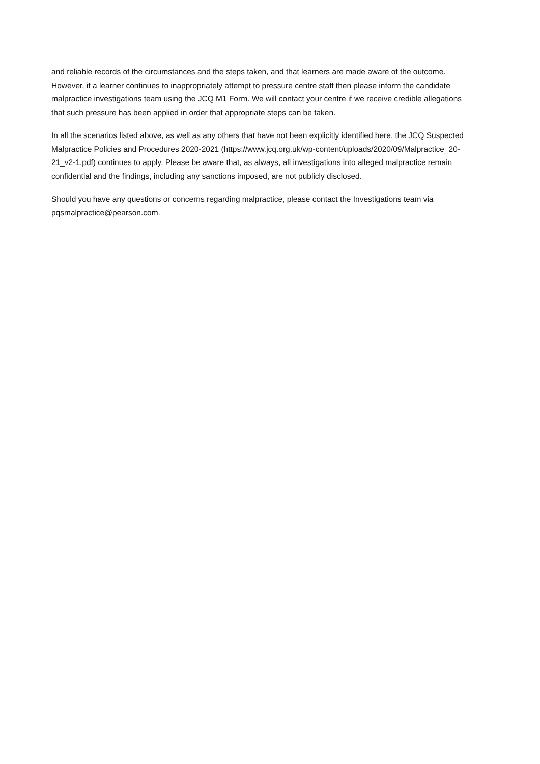and reliable records of the circumstances and the steps taken, and that learners are made aware of the outcome. However, if a learner continues to inappropriately attempt to pressure centre staff then please inform the candidate malpractice investigations team using the JCQ M1 Form. We will contact your centre if we receive credible allegations that such pressure has been applied in order that appropriate steps can be taken.
In all the scenarios listed above, as well as any others that have not been explicitly identified here, the JCQ Suspected Malpractice Policies and Procedures 2020-2021 (https://www.jcq.org.uk/wp-content/uploads/2020/09/Malpractice_20-21_v2-1.pdf) continues to apply. Please be aware that, as always, all investigations into alleged malpractice remain confidential and the findings, including any sanctions imposed, are not publicly disclosed.
Should you have any questions or concerns regarding malpractice, please contact the Investigations team via pqsmalpractice@pearson.com.